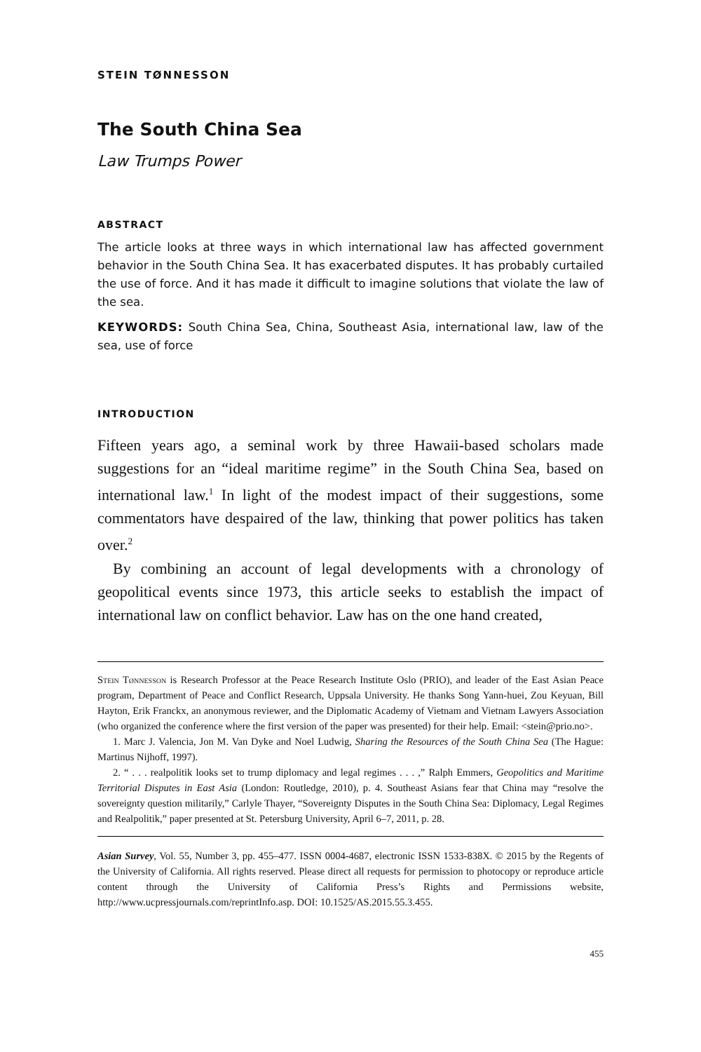STEIN TØNNESSON
The South China Sea
Law Trumps Power
ABSTRACT
The article looks at three ways in which international law has affected government behavior in the South China Sea. It has exacerbated disputes. It has probably curtailed the use of force. And it has made it difficult to imagine solutions that violate the law of the sea.
KEYWORDS: South China Sea, China, Southeast Asia, international law, law of the sea, use of force
INTRODUCTION
Fifteen years ago, a seminal work by three Hawaii-based scholars made suggestions for an “ideal maritime regime” in the South China Sea, based on international law.<sup>1</sup> In light of the modest impact of their suggestions, some commentators have despaired of the law, thinking that power politics has taken over.<sup>2</sup>
By combining an account of legal developments with a chronology of geopolitical events since 1973, this article seeks to establish the impact of international law on conflict behavior. Law has on the one hand created,
Stein Tønnesson is Research Professor at the Peace Research Institute Oslo (PRIO), and leader of the East Asian Peace program, Department of Peace and Conflict Research, Uppsala University. He thanks Song Yann-huei, Zou Keyuan, Bill Hayton, Erik Franckx, an anonymous reviewer, and the Diplomatic Academy of Vietnam and Vietnam Lawyers Association (who organized the conference where the first version of the paper was presented) for their help. Email: <stein@prio.no>.
1. Marc J. Valencia, Jon M. Van Dyke and Noel Ludwig, Sharing the Resources of the South China Sea (The Hague: Martinus Nijhoff, 1997).
2. “ . . . realpolitik looks set to trump diplomacy and legal regimes . . . ,” Ralph Emmers, Geopolitics and Maritime Territorial Disputes in East Asia (London: Routledge, 2010), p. 4. Southeast Asians fear that China may “resolve the sovereignty question militarily,” Carlyle Thayer, “Sovereignty Disputes in the South China Sea: Diplomacy, Legal Regimes and Realpolitik,” paper presented at St. Petersburg University, April 6–7, 2011, p. 28.
Asian Survey, Vol. 55, Number 3, pp. 455–477. ISSN 0004-4687, electronic ISSN 1533-838X. © 2015 by the Regents of the University of California. All rights reserved. Please direct all requests for permission to photocopy or reproduce article content through the University of California Press’s Rights and Permissions website, http://www.ucpressjournals.com/reprintInfo.asp. DOI: 10.1525/AS.2015.55.3.455.
455